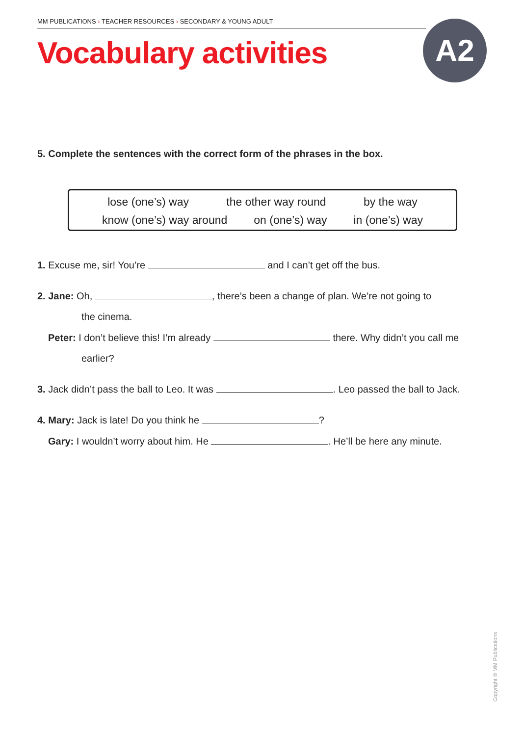MM PUBLICATIONS › TEACHER RESOURCES › SECONDARY & YOUNG ADULT
Vocabulary activities A2
5. Complete the sentences with the correct form of the phrases in the box.
lose (one’s) way the other way round by the way
know (one’s) way around on (one’s) way in (one’s) way
1. Excuse me, sir! You’re and I can’t get off the bus.
2. Jane: Oh, , there’s been a change of plan. We’re not going to
the cinema.
Peter: I don’t believe this! I’m already there. Why didn’t you call me
earlier?
3. Jack didn’t pass the ball to Leo. It was . Leo passed the ball to Jack.
4. Mary: Jack is late! Do you think he ?
Gary: I wouldn’t worry about him. He . He’ll be here any minute.
Copyright © MM Publications